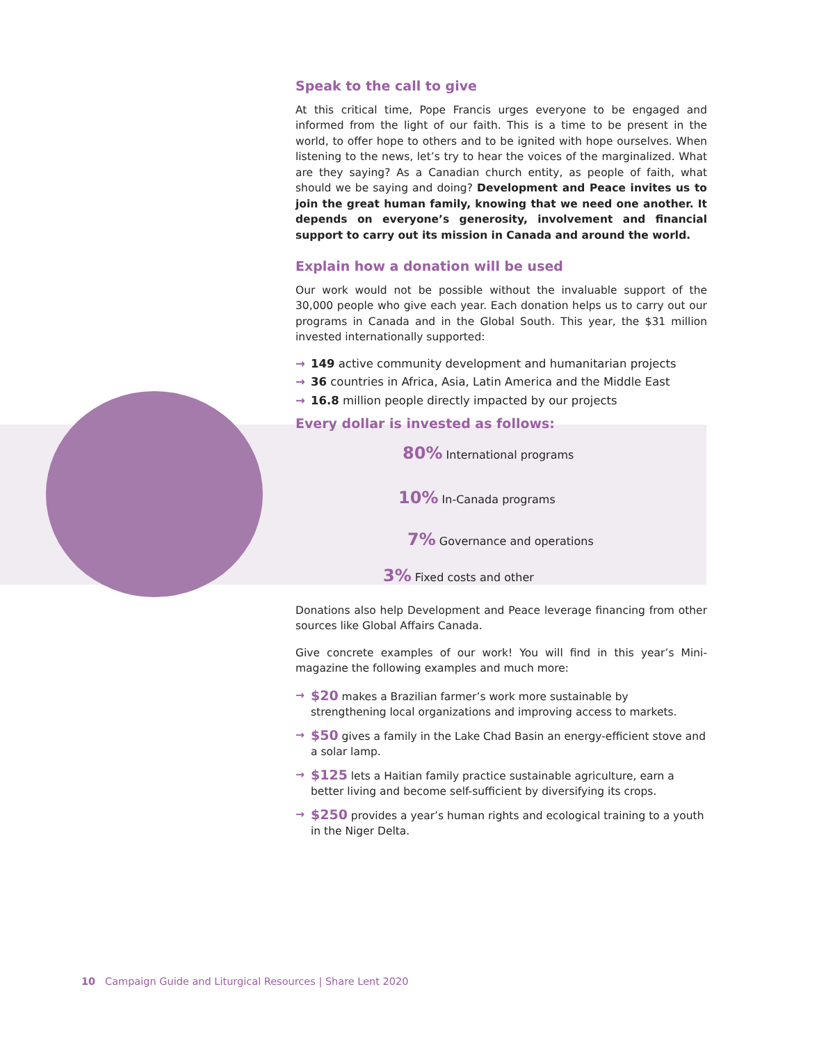Speak to the call to give
At this critical time, Pope Francis urges everyone to be engaged and informed from the light of our faith. This is a time to be present in the world, to offer hope to others and to be ignited with hope ourselves. When listening to the news, let’s try to hear the voices of the marginalized. What are they saying? As a Canadian church entity, as people of faith, what should we be saying and doing? Development and Peace invites us to join the great human family, knowing that we need one another. It depends on everyone’s generosity, involvement and financial support to carry out its mission in Canada and around the world.
Explain how a donation will be used
Our work would not be possible without the invaluable support of the 30,000 people who give each year. Each donation helps us to carry out our programs in Canada and in the Global South. This year, the $31 million invested internationally supported:
→ 149 active community development and humanitarian projects
→ 36 countries in Africa, Asia, Latin America and the Middle East
→ 16.8 million people directly impacted by our projects
Every dollar is invested as follows:
80% International programs
10% In-Canada programs
7% Governance and operations
3% Fixed costs and other
Donations also help Development and Peace leverage financing from other sources like Global Affairs Canada.
Give concrete examples of our work! You will find in this year’s Mini-magazine the following examples and much more:
→ $20 makes a Brazilian farmer’s work more sustainable by strengthening local organizations and improving access to markets.
→ $50 gives a family in the Lake Chad Basin an energy-efficient stove and a solar lamp.
→ $125 lets a Haitian family practice sustainable agriculture, earn a better living and become self-sufficient by diversifying its crops.
→ $250 provides a year’s human rights and ecological training to a youth in the Niger Delta.
10 Campaign Guide and Liturgical Resources | Share Lent 2020